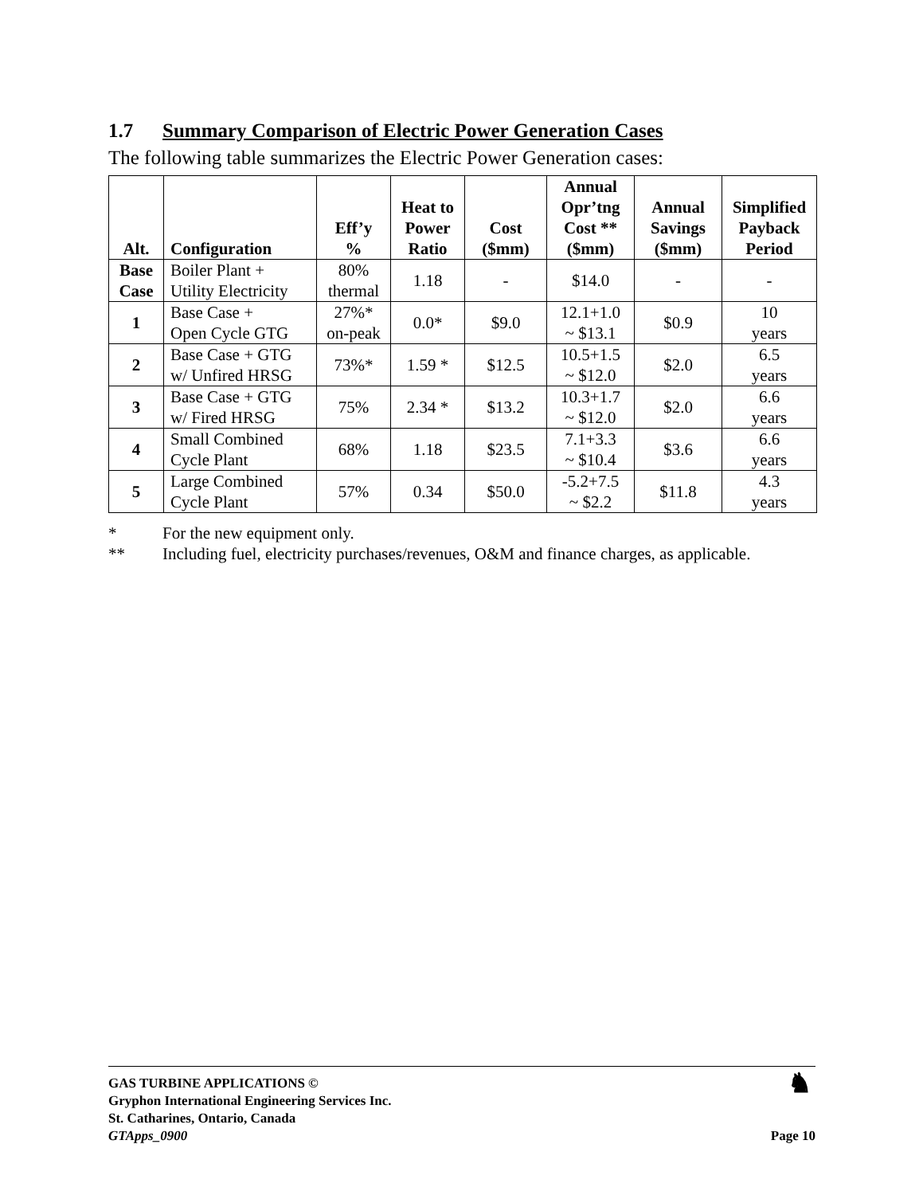1.7 Summary Comparison of Electric Power Generation Cases
The following table summarizes the Electric Power Generation cases:
| Alt. | Configuration | Eff’y % | Heat to Power Ratio | Cost ($mm) | Annual Opr’tng Cost ** ($mm) | Annual Savings ($mm) | Simplified Payback Period |
| --- | --- | --- | --- | --- | --- | --- | --- |
| Base Case | Boiler Plant + Utility Electricity | 80% thermal | 1.18 | - | $14.0 | - | - |
| 1 | Base Case + Open Cycle GTG | 27%* on-peak | 0.0* | $9.0 | 12.1+1.0 ~ $13.1 | $0.9 | 10 years |
| 2 | Base Case + GTG w/ Unfired HRSG | 73%* | 1.59 * | $12.5 | 10.5+1.5 ~ $12.0 | $2.0 | 6.5 years |
| 3 | Base Case + GTG w/ Fired HRSG | 75% | 2.34 * | $13.2 | 10.3+1.7 ~ $12.0 | $2.0 | 6.6 years |
| 4 | Small Combined Cycle Plant | 68% | 1.18 | $23.5 | 7.1+3.3 ~ $10.4 | $3.6 | 6.6 years |
| 5 | Large Combined Cycle Plant | 57% | 0.34 | $50.0 | -5.2+7.5 ~ $2.2 | $11.8 | 4.3 years |
* For the new equipment only.
** Including fuel, electricity purchases/revenues, O&M and finance charges, as applicable.
GAS TURBINE APPLICATIONS ©
Gryphon International Engineering Services Inc.
St. Catharines, Ontario, Canada
GTApps_0900
♞
Page 10